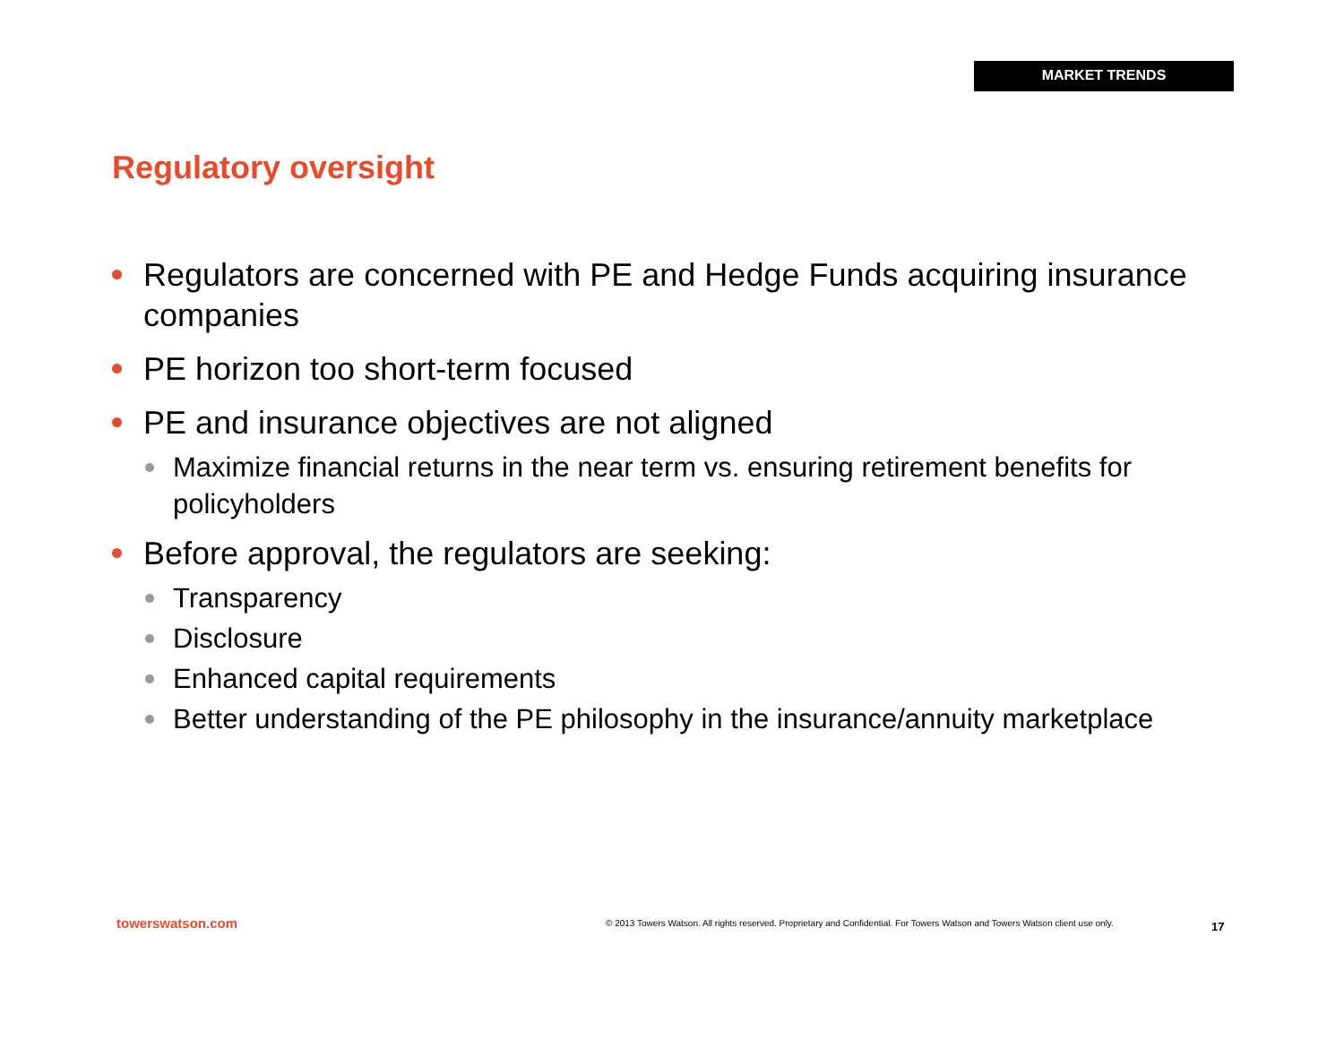MARKET TRENDS
Regulatory oversight
Regulators are concerned with PE and Hedge Funds acquiring insurance companies
PE horizon too short-term focused
PE and insurance objectives are not aligned
Maximize financial returns in the near term vs. ensuring retirement benefits for policyholders
Before approval, the regulators are seeking:
Transparency
Disclosure
Enhanced capital requirements
Better understanding of the PE philosophy in the insurance/annuity marketplace
towerswatson.com
© 2013 Towers Watson. All rights reserved. Proprietary and Confidential. For Towers Watson and Towers Watson client use only.
17